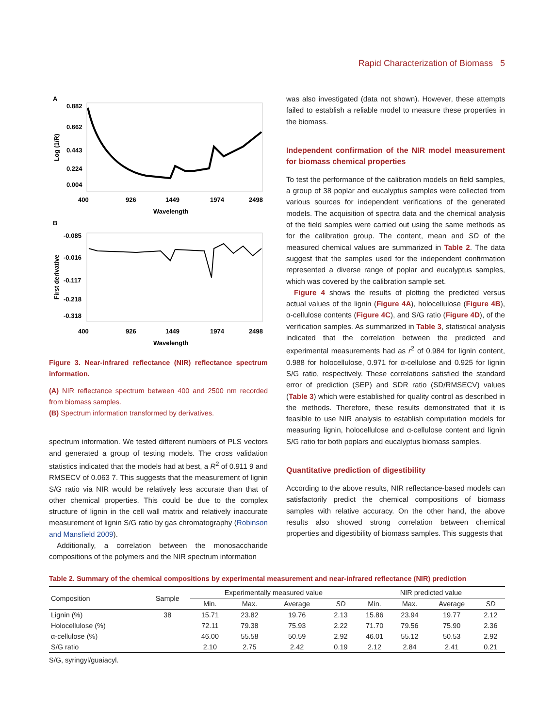Rapid Characterization of Biomass 5
A
Log (1/R)
0.882
0.662
0.443
0.224
0.004
400
926
1449
1974
2498
Wavelength
B
First derivative
-0.085
-0.016
-0.117
-0.218
-0.318
400
926
1449
1974
2498
Wavelength
Figure 3. Near-infrared reflectance (NIR) reflectance spectrum information.
(A) NIR reflectance spectrum between 400 and 2500 nm recorded from biomass samples.
(B) Spectrum information transformed by derivatives.
spectrum information. We tested different numbers of PLS vectors and generated a group of testing models. The cross validation statistics indicated that the models had at best, a R<sup>2</sup> of 0.911 9 and RMSECV of 0.063 7. This suggests that the measurement of lignin S/G ratio via NIR would be relatively less accurate than that of other chemical properties. This could be due to the complex structure of lignin in the cell wall matrix and relatively inaccurate measurement of lignin S/G ratio by gas chromatography (Robinson and Mansfield 2009).
Additionally, a correlation between the monosaccharide compositions of the polymers and the NIR spectrum information
was also investigated (data not shown). However, these attempts failed to establish a reliable model to measure these properties in the biomass.
Independent confirmation of the NIR model measurement for biomass chemical properties
To test the performance of the calibration models on field samples, a group of 38 poplar and eucalyptus samples were collected from various sources for independent verifications of the generated models. The acquisition of spectra data and the chemical analysis of the field samples were carried out using the same methods as for the calibration group. The content, mean and SD of the measured chemical values are summarized in Table 2. The data suggest that the samples used for the independent confirmation represented a diverse range of poplar and eucalyptus samples, which was covered by the calibration sample set.
Figure 4 shows the results of plotting the predicted versus actual values of the lignin (Figure 4A), holocellulose (Figure 4B), α-cellulose contents (Figure 4C), and S/G ratio (Figure 4D), of the verification samples. As summarized in Table 3, statistical analysis indicated that the correlation between the predicted and experimental measurements had as r<sup>2</sup> of 0.984 for lignin content, 0.988 for holocellulose, 0.971 for α-cellulose and 0.925 for lignin S/G ratio, respectively. These correlations satisfied the standard error of prediction (SEP) and SDR ratio (SD/RMSECV) values (Table 3) which were established for quality control as described in the methods. Therefore, these results demonstrated that it is feasible to use NIR analysis to establish computation models for measuring lignin, holocellulose and α-cellulose content and lignin S/G ratio for both poplars and eucalyptus biomass samples.
Quantitative prediction of digestibility
According to the above results, NIR reflectance-based models can satisfactorily predict the chemical compositions of biomass samples with relative accuracy. On the other hand, the above results also showed strong correlation between chemical properties and digestibility of biomass samples. This suggests that
Table 2. Summary of the chemical compositions by experimental measurement and near-infrared reflectance (NIR) prediction
| Composition | Sample | Experimentally measured value | | | | NIR predicted value | | | |
| --- | --- | --- | --- | --- | --- | --- | --- | --- | --- |
| | | Min. | Max. | Average | SD | Min. | Max. | Average | SD |
| Lignin (%) | 38 | 15.71 | 23.82 | 19.76 | 2.13 | 15.86 | 23.94 | 19.77 | 2.12 |
| Holocellulose (%) | | 72.11 | 79.38 | 75.93 | 2.22 | 71.70 | 79.56 | 75.90 | 2.36 |
| α-cellulose (%) | | 46.00 | 55.58 | 50.59 | 2.92 | 46.01 | 55.12 | 50.53 | 2.92 |
| S/G ratio | | 2.10 | 2.75 | 2.42 | 0.19 | 2.12 | 2.84 | 2.41 | 0.21 |
S/G, syringyl/guaiacyl.